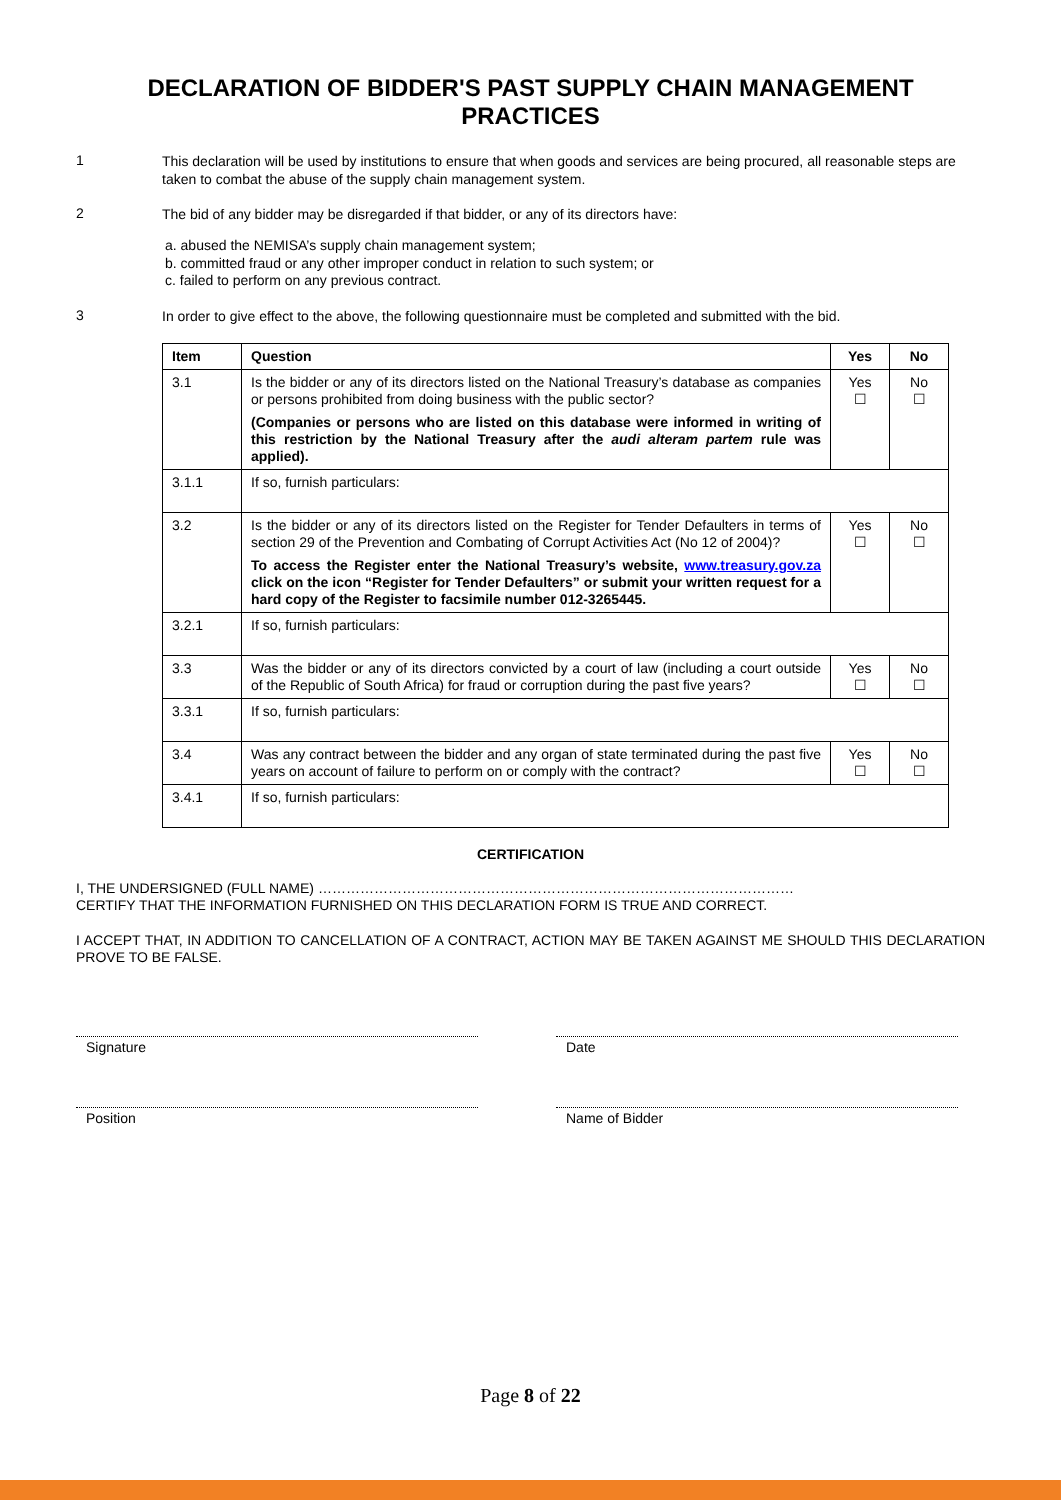DECLARATION OF BIDDER'S PAST SUPPLY CHAIN MANAGEMENT PRACTICES
1
This declaration will be used by institutions to ensure that when goods and services are being procured, all reasonable steps are taken to combat the abuse of the supply chain management system.
2
The bid of any bidder may be disregarded if that bidder, or any of its directors have:
a. abused the NEMISA’s supply chain management system;
b. committed fraud or any other improper conduct in relation to such system; or
c. failed to perform on any previous contract.
3
In order to give effect to the above, the following questionnaire must be completed and submitted with the bid.
| Item | Question | Yes | No |
| --- | --- | --- | --- |
| 3.1 | Is the bidder or any of its directors listed on the National Treasury’s database as companies or persons prohibited from doing business with the public sector? (Companies or persons who are listed on this database were informed in writing of this restriction by the National Treasury after the audi alteram partem rule was applied). | Yes ☐ | No ☐ |
| 3.1.1 | If so, furnish particulars: | | |
| 3.2 | Is the bidder or any of its directors listed on the Register for Tender Defaulters in terms of section 29 of the Prevention and Combating of Corrupt Activities Act (No 12 of 2004)? To access the Register enter the National Treasury’s website, www.treasury.gov.za click on the icon “Register for Tender Defaulters” or submit your written request for a hard copy of the Register to facsimile number 012-3265445. | Yes ☐ | No ☐ |
| 3.2.1 | If so, furnish particulars: | | |
| 3.3 | Was the bidder or any of its directors convicted by a court of law (including a court outside of the Republic of South Africa) for fraud or corruption during the past five years? | Yes ☐ | No ☐ |
| 3.3.1 | If so, furnish particulars: | | |
| 3.4 | Was any contract between the bidder and any organ of state terminated during the past five years on account of failure to perform on or comply with the contract? | Yes ☐ | No ☐ |
| 3.4.1 | If so, furnish particulars: | | |
CERTIFICATION
I, THE UNDERSIGNED (FULL NAME) …………………………………………………………………………………………
CERTIFY THAT THE INFORMATION FURNISHED ON THIS DECLARATION FORM IS TRUE AND CORRECT.
I ACCEPT THAT, IN ADDITION TO CANCELLATION OF A CONTRACT, ACTION MAY BE TAKEN AGAINST ME SHOULD THIS DECLARATION PROVE TO BE FALSE.
Signature Date
Position Name of Bidder
Page 8 of 22